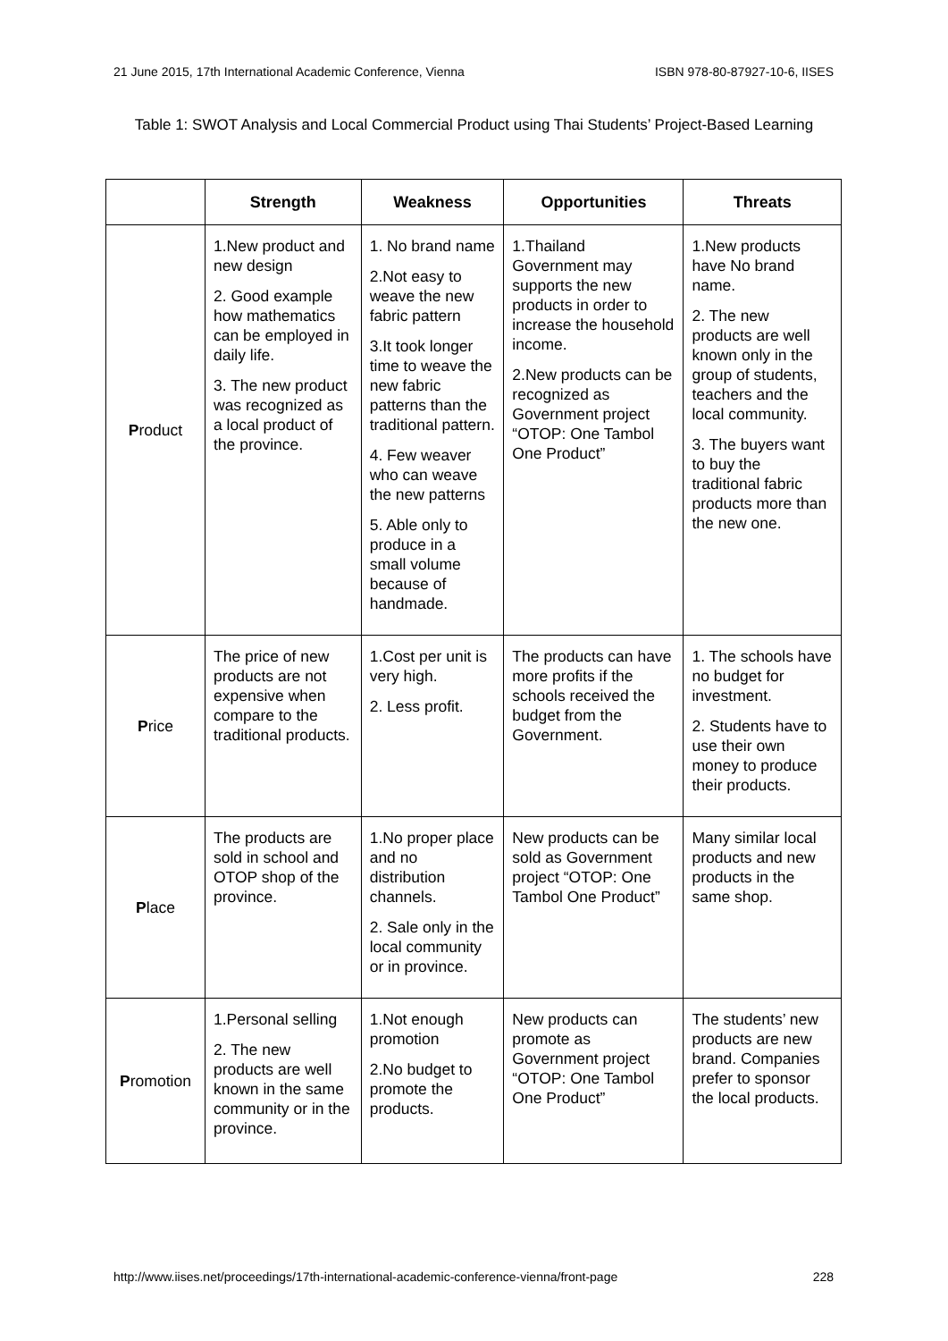21 June 2015, 17th International Academic Conference, Vienna ISBN 978-80-87927-10-6, IISES
Table 1: SWOT Analysis and Local Commercial Product using Thai Students’ Project-Based Learning
| | Strength | Weakness | Opportunities | Threats |
| --- | --- | --- | --- | --- |
| P roduct | 1.New product and new design 2. Good example how mathematics can be employed in daily life. 3. The new product was recognized as a local product of the province. | 1. No brand name 2.Not easy to weave the new fabric pattern 3.It took longer time to weave the new fabric patterns than the traditional pattern. 4. Few weaver who can weave the new patterns 5. Able only to produce in a small volume because of handmade. | 1.Thailand Government may supports the new products in order to increase the household income. 2.New products can be recognized as Government project “OTOP: One Tambol One Product” | 1.New products have No brand name. 2. The new products are well known only in the group of students, teachers and the local community. 3. The buyers want to buy the traditional fabric products more than the new one. |
| P rice | The price of new products are not expensive when compare to the traditional products. | 1.Cost per unit is very high. 2. Less profit. | The products can have more profits if the schools received the budget from the Government. | 1. The schools have no budget for investment. 2. Students have to use their own money to produce their products. |
| P lace | The products are sold in school and OTOP shop of the province. | 1.No proper place and no distribution channels. 2. Sale only in the local community or in province. | New products can be sold as Government project “OTOP: One Tambol One Product” | Many similar local products and new products in the same shop. |
| P romotion | 1.Personal selling 2. The new products are well known in the same community or in the province. | 1.Not enough promotion 2.No budget to promote the products. | New products can promote as Government project “OTOP: One Tambol One Product” | The students’ new products are new brand. Companies prefer to sponsor the local products. |
http://www.iises.net/proceedings/17th-international-academic-conference-vienna/front-page 228